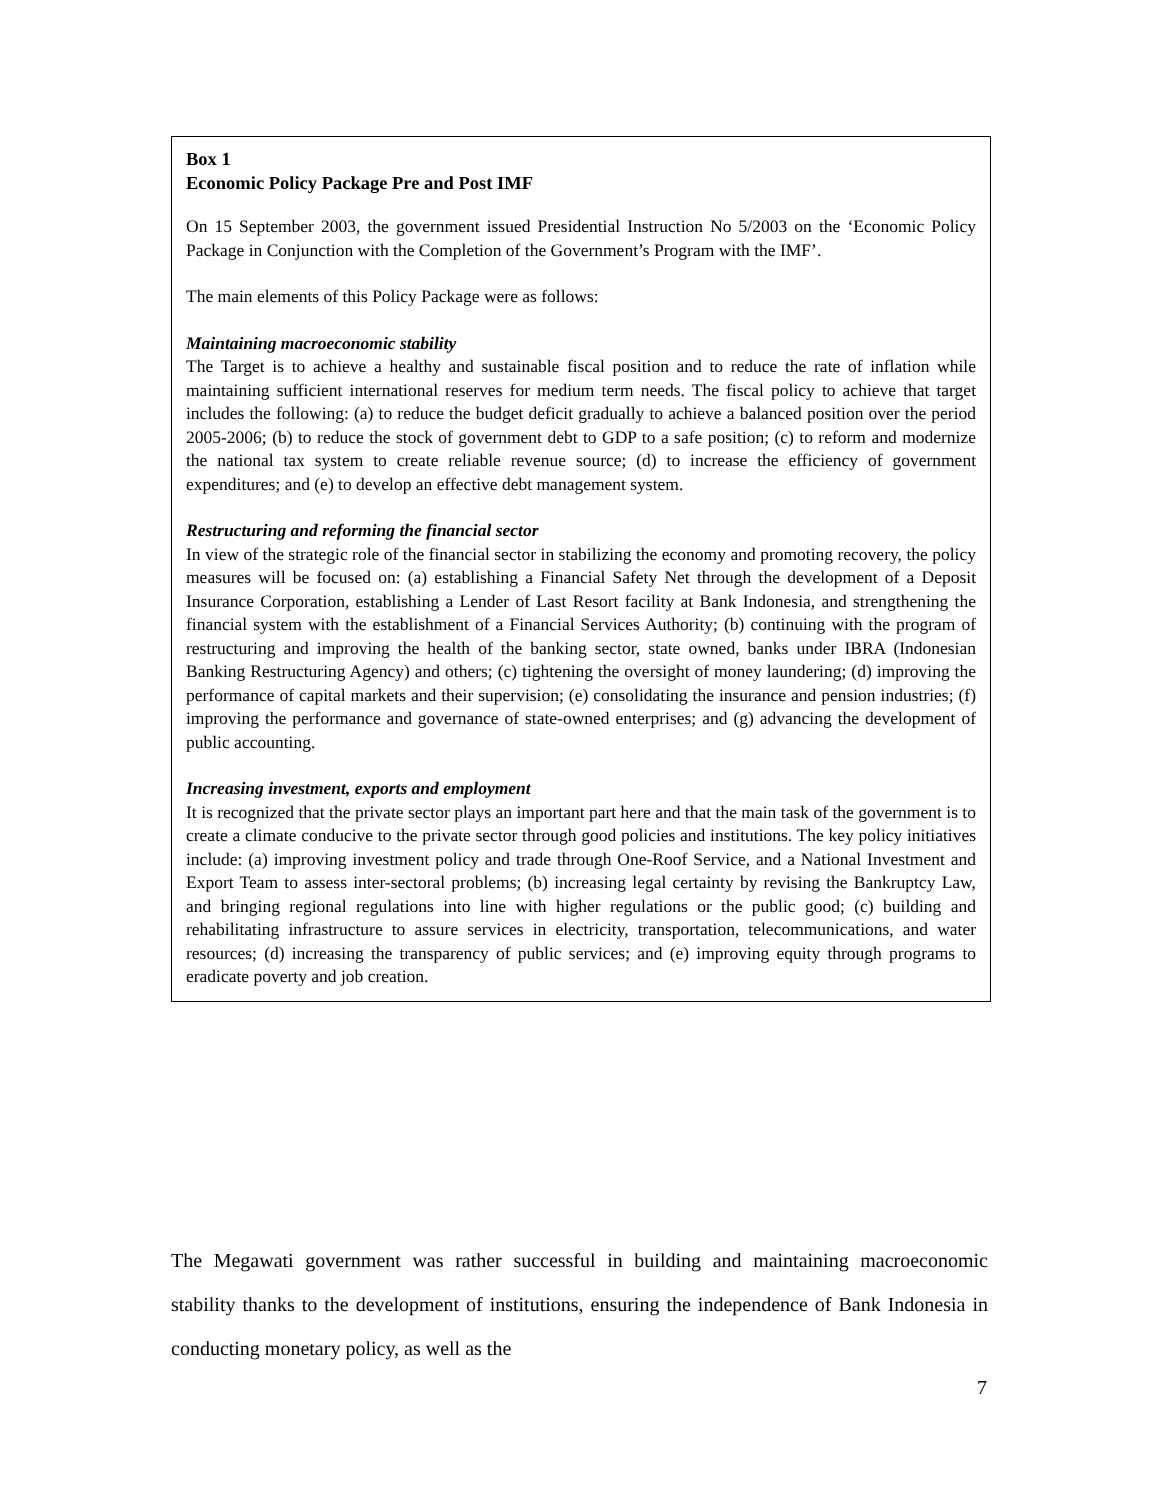Box 1
Economic Policy Package Pre and Post IMF
On 15 September 2003, the government issued Presidential Instruction No 5/2003 on the ‘Economic Policy Package in Conjunction with the Completion of the Government’s Program with the IMF’.
The main elements of this Policy Package were as follows:
Maintaining macroeconomic stability
The Target is to achieve a healthy and sustainable fiscal position and to reduce the rate of inflation while maintaining sufficient international reserves for medium term needs. The fiscal policy to achieve that target includes the following: (a) to reduce the budget deficit gradually to achieve a balanced position over the period 2005-2006; (b) to reduce the stock of government debt to GDP to a safe position; (c) to reform and modernize the national tax system to create reliable revenue source; (d) to increase the efficiency of government expenditures; and (e) to develop an effective debt management system.
Restructuring and reforming the financial sector
In view of the strategic role of the financial sector in stabilizing the economy and promoting recovery, the policy measures will be focused on: (a) establishing a Financial Safety Net through the development of a Deposit Insurance Corporation, establishing a Lender of Last Resort facility at Bank Indonesia, and strengthening the financial system with the establishment of a Financial Services Authority; (b) continuing with the program of restructuring and improving the health of the banking sector, state owned, banks under IBRA (Indonesian Banking Restructuring Agency) and others; (c) tightening the oversight of money laundering; (d) improving the performance of capital markets and their supervision; (e) consolidating the insurance and pension industries; (f) improving the performance and governance of state-owned enterprises; and (g) advancing the development of public accounting.
Increasing investment, exports and employment
It is recognized that the private sector plays an important part here and that the main task of the government is to create a climate conducive to the private sector through good policies and institutions. The key policy initiatives include: (a) improving investment policy and trade through One-Roof Service, and a National Investment and Export Team to assess inter-sectoral problems; (b) increasing legal certainty by revising the Bankruptcy Law, and bringing regional regulations into line with higher regulations or the public good; (c) building and rehabilitating infrastructure to assure services in electricity, transportation, telecommunications, and water resources; (d) increasing the transparency of public services; and (e) improving equity through programs to eradicate poverty and job creation.
The Megawati government was rather successful in building and maintaining macroeconomic stability thanks to the development of institutions, ensuring the independence of Bank Indonesia in conducting monetary policy, as well as the
7